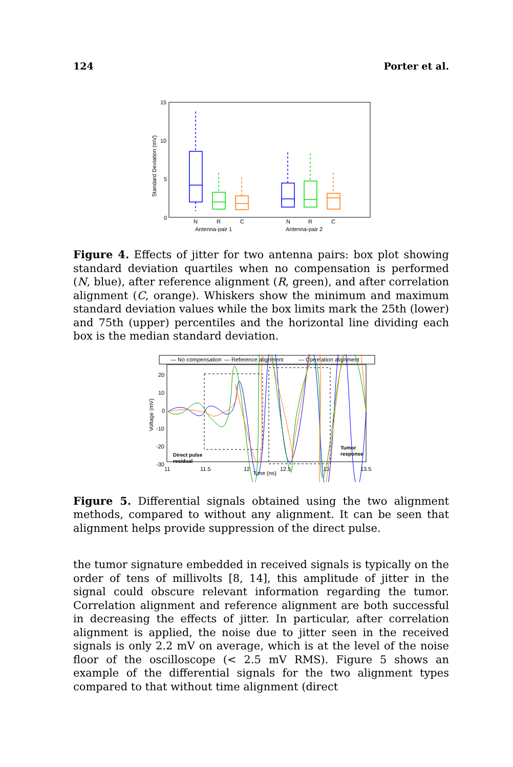124 Porter et al.
15
10
5
0
Standard Deviation (mV)
N
R
C
N
R
C
Antenna-pair 1
Antenna-pair 2
Figure 4. Effects of jitter for two antenna pairs: box plot showing standard deviation quartiles when no compensation is performed (N, blue), after reference alignment (R, green), and after correlation alignment (C, orange). Whiskers show the minimum and maximum standard deviation values while the box limits mark the 25th (lower) and 75th (upper) percentiles and the horizontal line dividing each box is the median standard deviation.
— No compensation
— Reference alignment
— Correlation alignment
20
10
0
-10
-20
-30
Voltage (mV)
11
11.5
12
12.5
13
13.5
Time (ns)
Direct pulse
residual
Tumor
response
Figure 5. Differential signals obtained using the two alignment methods, compared to without any alignment. It can be seen that alignment helps provide suppression of the direct pulse.
the tumor signature embedded in received signals is typically on the order of tens of millivolts [8, 14], this amplitude of jitter in the signal could obscure relevant information regarding the tumor. Correlation alignment and reference alignment are both successful in decreasing the effects of jitter. In particular, after correlation alignment is applied, the noise due to jitter seen in the received signals is only 2.2 mV on average, which is at the level of the noise floor of the oscilloscope (< 2.5 mV RMS). Figure 5 shows an example of the differential signals for the two alignment types compared to that without time alignment (direct